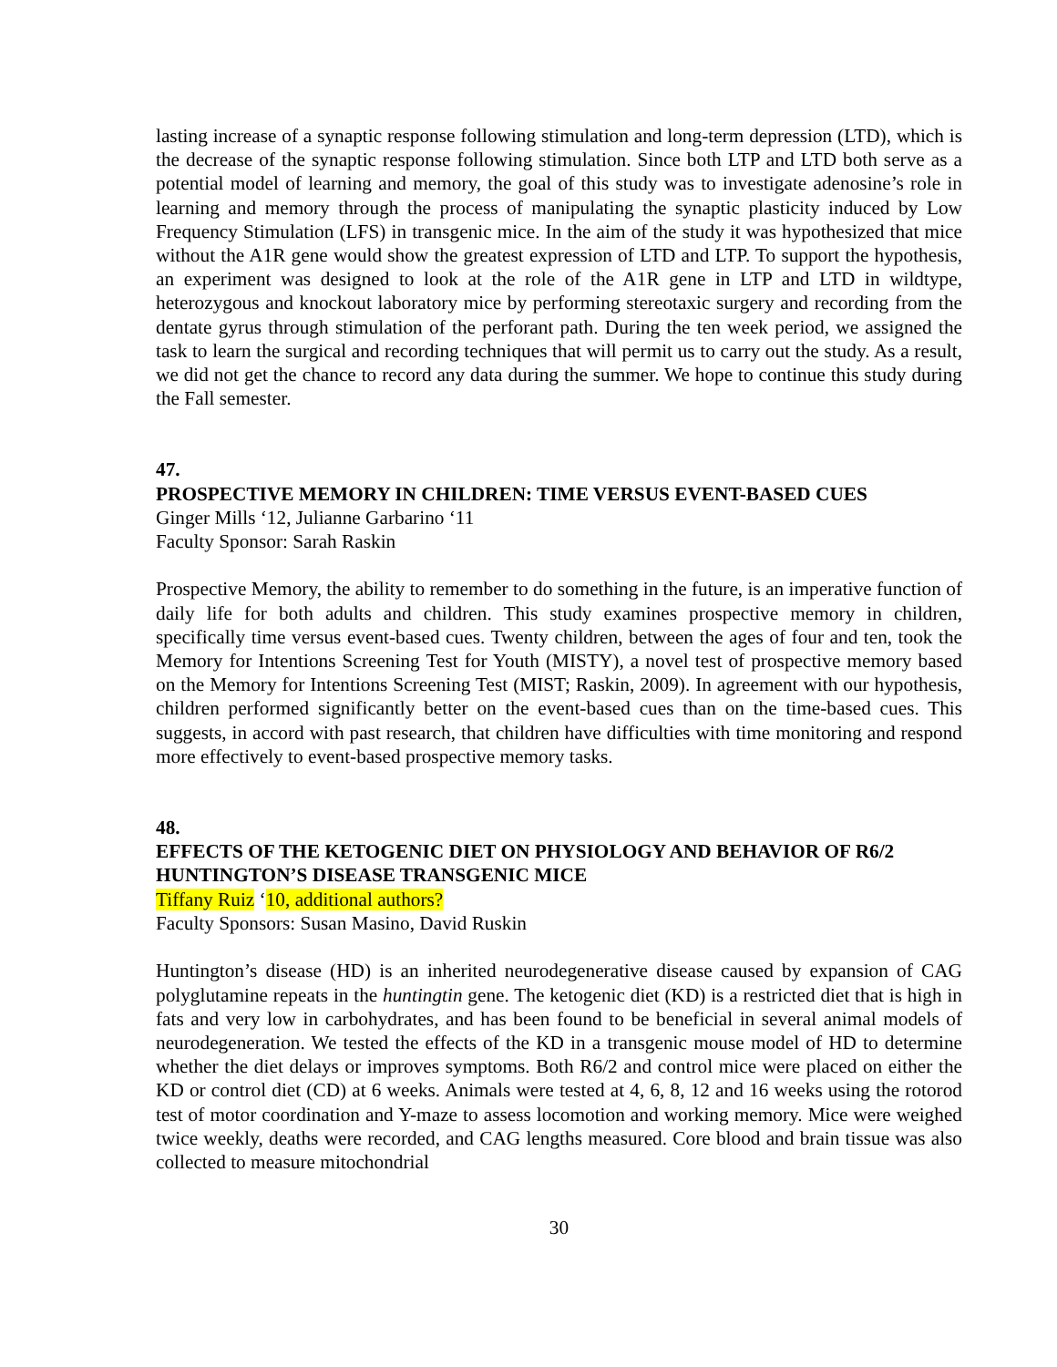lasting increase of a synaptic response following stimulation and long-term depression (LTD), which is the decrease of the synaptic response following stimulation. Since both LTP and LTD both serve as a potential model of learning and memory, the goal of this study was to investigate adenosine’s role in learning and memory through the process of manipulating the synaptic plasticity induced by Low Frequency Stimulation (LFS) in transgenic mice. In the aim of the study it was hypothesized that mice without the A1R gene would show the greatest expression of LTD and LTP. To support the hypothesis, an experiment was designed to look at the role of the A1R gene in LTP and LTD in wildtype, heterozygous and knockout laboratory mice by performing stereotaxic surgery and recording from the dentate gyrus through stimulation of the perforant path. During the ten week period, we assigned the task to learn the surgical and recording techniques that will permit us to carry out the study. As a result, we did not get the chance to record any data during the summer. We hope to continue this study during the Fall semester.
47.
PROSPECTIVE MEMORY IN CHILDREN: TIME VERSUS EVENT-BASED CUES
Ginger Mills ‘12, Julianne Garbarino ‘11
Faculty Sponsor: Sarah Raskin
Prospective Memory, the ability to remember to do something in the future, is an imperative function of daily life for both adults and children. This study examines prospective memory in children, specifically time versus event-based cues. Twenty children, between the ages of four and ten, took the Memory for Intentions Screening Test for Youth (MISTY), a novel test of prospective memory based on the Memory for Intentions Screening Test (MIST; Raskin, 2009). In agreement with our hypothesis, children performed significantly better on the event-based cues than on the time-based cues. This suggests, in accord with past research, that children have difficulties with time monitoring and respond more effectively to event-based prospective memory tasks.
48.
EFFECTS OF THE KETOGENIC DIET ON PHYSIOLOGY AND BEHAVIOR OF R6/2 HUNTINGTON’S DISEASE TRANSGENIC MICE
Tiffany Ruiz ‘10, additional authors?
Faculty Sponsors: Susan Masino, David Ruskin
Huntington’s disease (HD) is an inherited neurodegenerative disease caused by expansion of CAG polyglutamine repeats in the huntingtin gene. The ketogenic diet (KD) is a restricted diet that is high in fats and very low in carbohydrates, and has been found to be beneficial in several animal models of neurodegeneration. We tested the effects of the KD in a transgenic mouse model of HD to determine whether the diet delays or improves symptoms. Both R6/2 and control mice were placed on either the KD or control diet (CD) at 6 weeks. Animals were tested at 4, 6, 8, 12 and 16 weeks using the rotorod test of motor coordination and Y-maze to assess locomotion and working memory. Mice were weighed twice weekly, deaths were recorded, and CAG lengths measured. Core blood and brain tissue was also collected to measure mitochondrial
30